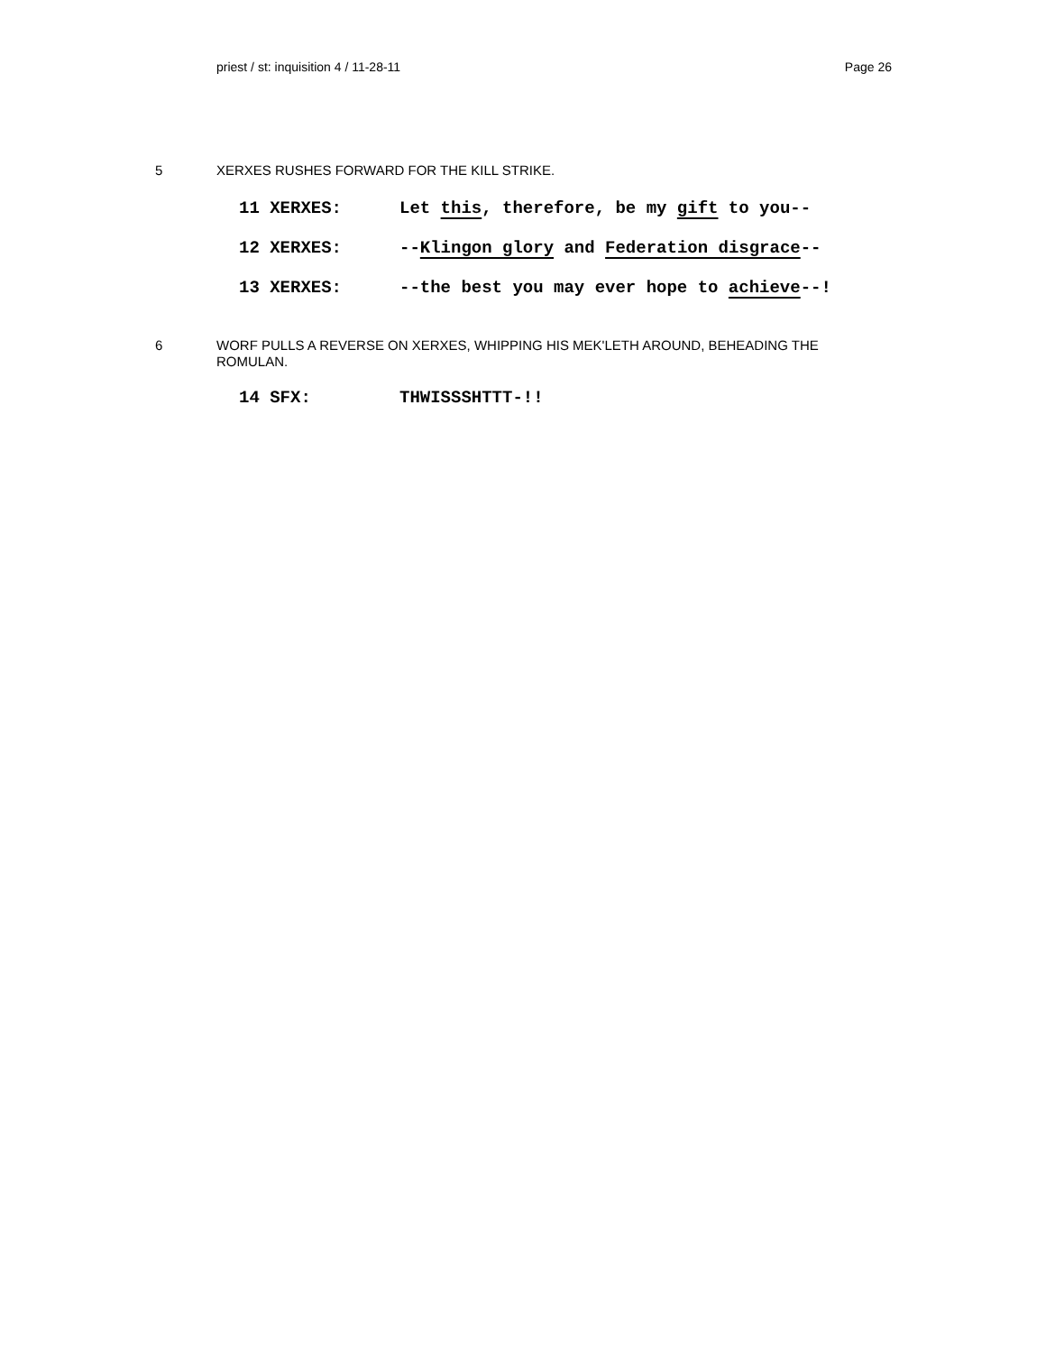priest / st: inquisition 4 / 11-28-11 Page 26
5 XERXES RUSHES FORWARD FOR THE KILL STRIKE.
11 XERXES: Let this, therefore, be my gift to you--
12 XERXES: --Klingon glory and Federation disgrace--
13 XERXES: --the best you may ever hope to achieve--!
6 WORF PULLS A REVERSE ON XERXES, WHIPPING HIS MEK'LETH AROUND, BEHEADING THE ROMULAN.
14 SFX: THWISSSHTTT-!!